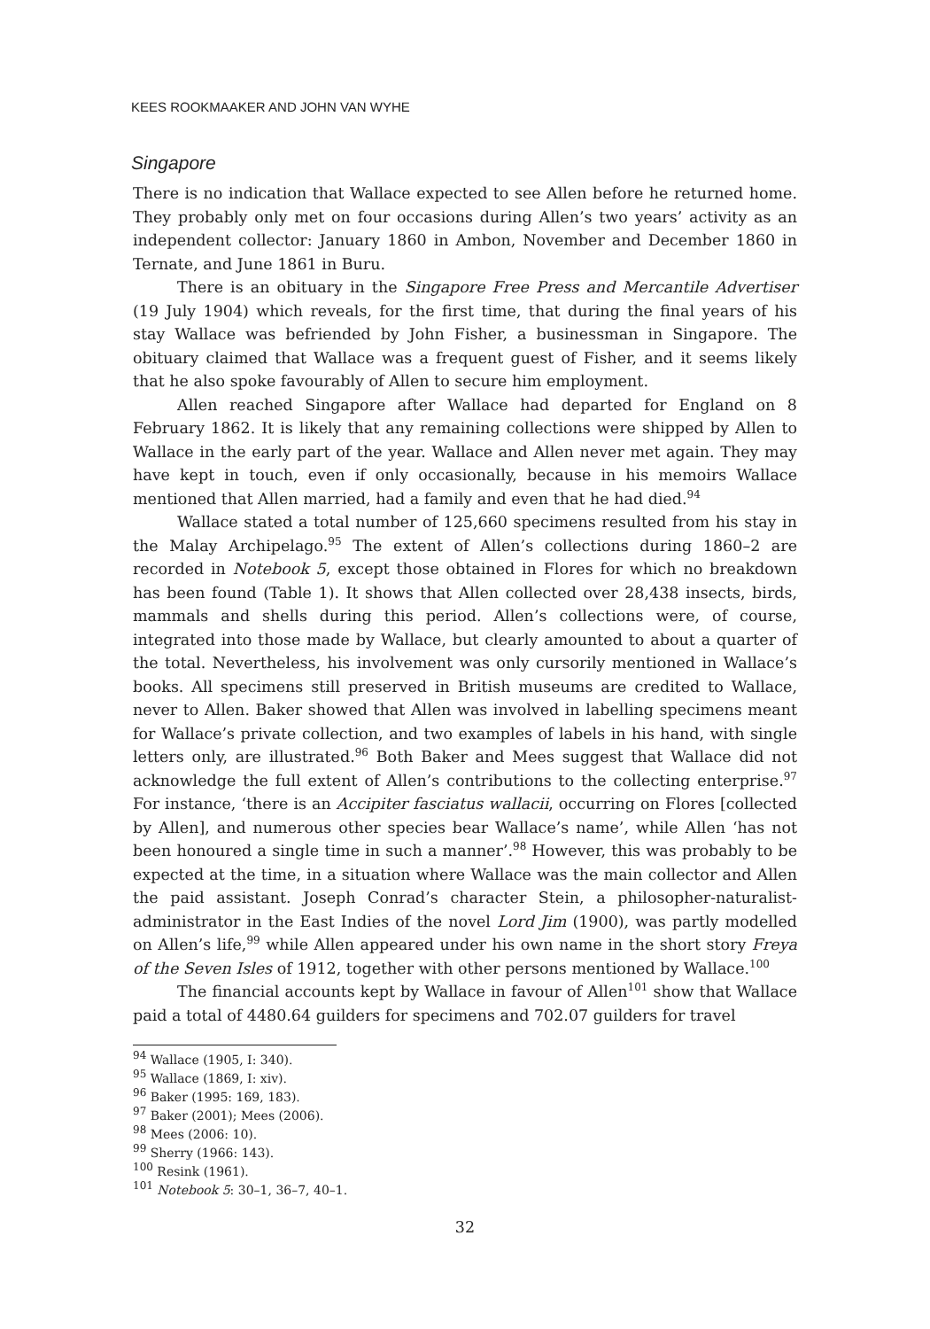KEES ROOKMAAKER AND JOHN VAN WYHE
Singapore
There is no indication that Wallace expected to see Allen before he returned home. They probably only met on four occasions during Allen’s two years’ activity as an independent collector: January 1860 in Ambon, November and December 1860 in Ternate, and June 1861 in Buru.
There is an obituary in the Singapore Free Press and Mercantile Advertiser (19 July 1904) which reveals, for the first time, that during the final years of his stay Wallace was befriended by John Fisher, a businessman in Singapore. The obituary claimed that Wallace was a frequent guest of Fisher, and it seems likely that he also spoke favourably of Allen to secure him employment.
Allen reached Singapore after Wallace had departed for England on 8 February 1862. It is likely that any remaining collections were shipped by Allen to Wallace in the early part of the year. Wallace and Allen never met again. They may have kept in touch, even if only occasionally, because in his memoirs Wallace mentioned that Allen married, had a family and even that he had died.<sup>94</sup>
Wallace stated a total number of 125,660 specimens resulted from his stay in the Malay Archipelago.<sup>95</sup> The extent of Allen’s collections during 1860–2 are recorded in Notebook 5, except those obtained in Flores for which no breakdown has been found (Table 1). It shows that Allen collected over 28,438 insects, birds, mammals and shells during this period. Allen’s collections were, of course, integrated into those made by Wallace, but clearly amounted to about a quarter of the total. Nevertheless, his involvement was only cursorily mentioned in Wallace’s books. All specimens still preserved in British museums are credited to Wallace, never to Allen. Baker showed that Allen was involved in labelling specimens meant for Wallace’s private collection, and two examples of labels in his hand, with single letters only, are illustrated.<sup>96</sup> Both Baker and Mees suggest that Wallace did not acknowledge the full extent of Allen’s contributions to the collecting enterprise.<sup>97</sup> For instance, ‘there is an Accipiter fasciatus wallacii, occurring on Flores [collected by Allen], and numerous other species bear Wallace’s name’, while Allen ‘has not been honoured a single time in such a manner’.<sup>98</sup> However, this was probably to be expected at the time, in a situation where Wallace was the main collector and Allen the paid assistant. Joseph Conrad’s character Stein, a philosopher-naturalist-administrator in the East Indies of the novel Lord Jim (1900), was partly modelled on Allen’s life,<sup>99</sup> while Allen appeared under his own name in the short story Freya of the Seven Isles of 1912, together with other persons mentioned by Wallace.<sup>100</sup>
The financial accounts kept by Wallace in favour of Allen<sup>101</sup> show that Wallace paid a total of 4480.64 guilders for specimens and 702.07 guilders for travel
<sup>94</sup> Wallace (1905, I: 340).
<sup>95</sup> Wallace (1869, I: xiv).
<sup>96</sup> Baker (1995: 169, 183).
<sup>97</sup> Baker (2001); Mees (2006).
<sup>98</sup> Mees (2006: 10).
<sup>99</sup> Sherry (1966: 143).
<sup>100</sup> Resink (1961).
<sup>101</sup> Notebook 5: 30–1, 36–7, 40–1.
32